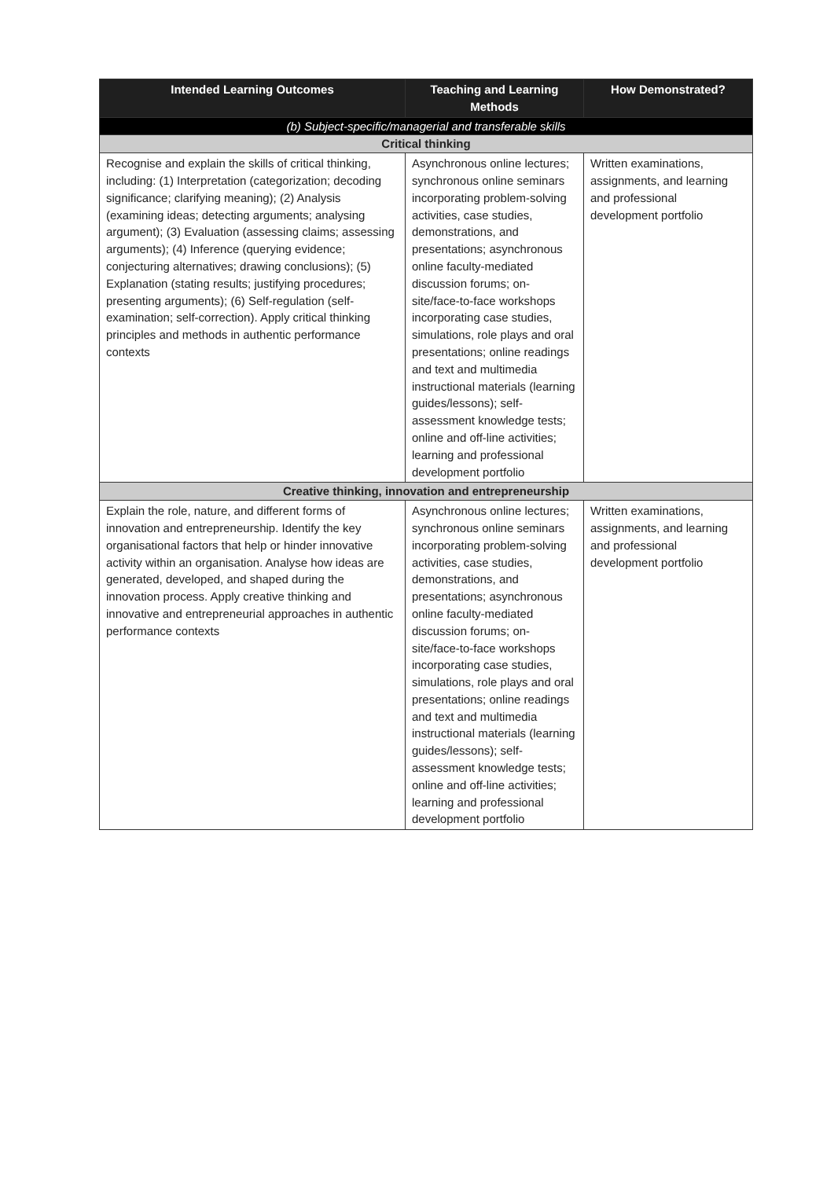| Intended Learning Outcomes | Teaching and Learning Methods | How Demonstrated? |
| --- | --- | --- |
| (b) Subject-specific/managerial and transferable skills | | |
| Critical thinking | | |
| Recognise and explain the skills of critical thinking, including: (1) Interpretation (categorization; decoding significance; clarifying meaning); (2) Analysis (examining ideas; detecting arguments; analysing argument); (3) Evaluation (assessing claims; assessing arguments); (4) Inference (querying evidence; conjecturing alternatives; drawing conclusions); (5) Explanation (stating results; justifying procedures; presenting arguments); (6) Self-regulation (self-examination; self-correction). Apply critical thinking principles and methods in authentic performance contexts | Asynchronous online lectures; synchronous online seminars incorporating problem-solving activities, case studies, demonstrations, and presentations; asynchronous online faculty-mediated discussion forums; on-site/face-to-face workshops incorporating case studies, simulations, role plays and oral presentations; online readings and text and multimedia instructional materials (learning guides/lessons); self-assessment knowledge tests; online and off-line activities; learning and professional development portfolio | Written examinations, assignments, and learning and professional development portfolio |
| Creative thinking, innovation and entrepreneurship | | |
| Explain the role, nature, and different forms of innovation and entrepreneurship. Identify the key organisational factors that help or hinder innovative activity within an organisation. Analyse how ideas are generated, developed, and shaped during the innovation process. Apply creative thinking and innovative and entrepreneurial approaches in authentic performance contexts | Asynchronous online lectures; synchronous online seminars incorporating problem-solving activities, case studies, demonstrations, and presentations; asynchronous online faculty-mediated discussion forums; on-site/face-to-face workshops incorporating case studies, simulations, role plays and oral presentations; online readings and text and multimedia instructional materials (learning guides/lessons); self-assessment knowledge tests; online and off-line activities; learning and professional development portfolio | Written examinations, assignments, and learning and professional development portfolio |